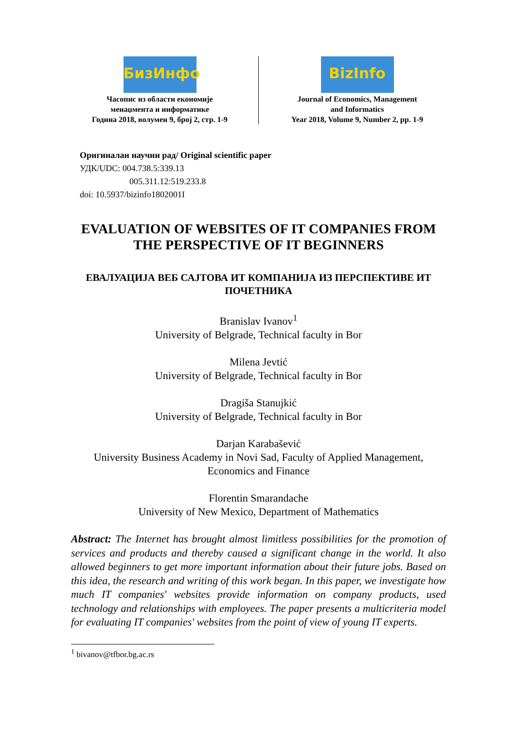БизИнфо
Часопис из области економије
менаџмента и информатике
Година 2018, волумен 9, број 2, стр. 1-9
BizInfo
Journal of Economics, Management
and Informatics
Year 2018, Volume 9, Number 2, pp. 1-9
Оригиналан научни рад/ Original scientific paper
УДК/UDC: 004.738.5:339.13
005.311.12:519.233.8
doi: 10.5937/bizinfo1802001I
EVALUATION OF WEBSITES OF IT COMPANIES FROM THE PERSPECTIVE OF IT BEGINNERS
ЕВАЛУАЦИЈА ВЕБ САЈТОВА ИТ КОМПАНИЈА ИЗ ПЕРСПЕКТИВЕ ИТ ПОЧЕТНИКА
Branislav Ivanov<sup>1</sup>
University of Belgrade, Technical faculty in Bor
Milena Jevtić
University of Belgrade, Technical faculty in Bor
Dragiša Stanujkić
University of Belgrade, Technical faculty in Bor
Darjan Karabašević
University Business Academy in Novi Sad, Faculty of Applied Management, Economics and Finance
Florentin Smarandache
University of New Mexico, Department of Mathematics
Abstract: The Internet has brought almost limitless possibilities for the promotion of services and products and thereby caused a significant change in the world. It also allowed beginners to get more important information about their future jobs. Based on this idea, the research and writing of this work began. In this paper, we investigate how much IT companies' websites provide information on company products, used technology and relationships with employees. The paper presents a multicriteria model for evaluating IT companies' websites from the point of view of young IT experts.
<sup>1</sup> bivanov@tfbor.bg.ac.rs